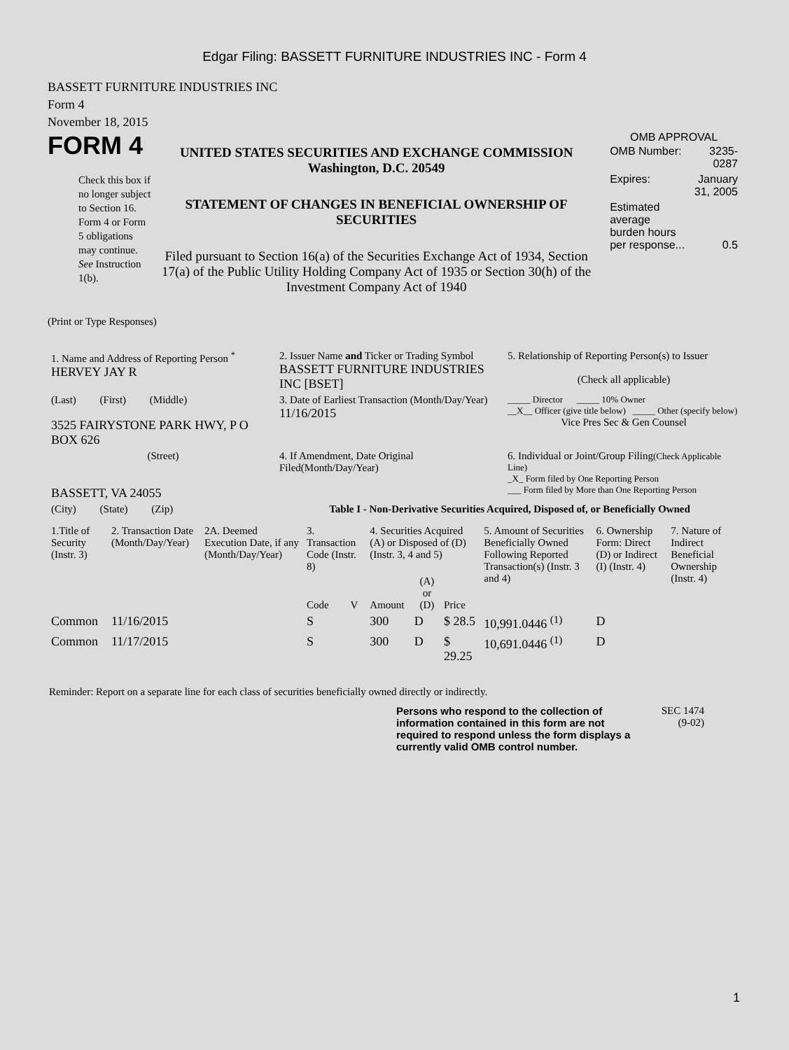Edgar Filing: BASSETT FURNITURE INDUSTRIES INC - Form 4
BASSETT FURNITURE INDUSTRIES INC
Form 4
November 18, 2015
FORM 4
Check this box if no longer subject to Section 16. Form 4 or Form 5 obligations may continue. See Instruction 1(b).
UNITED STATES SECURITIES AND EXCHANGE COMMISSION
Washington, D.C. 20549
STATEMENT OF CHANGES IN BENEFICIAL OWNERSHIP OF SECURITIES
Filed pursuant to Section 16(a) of the Securities Exchange Act of 1934, Section 17(a) of the Public Utility Holding Company Act of 1935 or Section 30(h) of the Investment Company Act of 1940
OMB APPROVAL
| OMB Number: | 3235-0287 |
| Expires: | January 31, 2005 |
| Estimated average burden hours per response... | 0.5 |
(Print or Type Responses)
| 1. Name and Address of Reporting Person <sup>*</sup> HERVEY JAY R | 2. Issuer Name and Ticker or Trading Symbol BASSETT FURNITURE INDUSTRIES INC [BSET] | 5. Relationship of Reporting Person(s) to Issuer (Check all applicable) |
| (Last) (First) (Middle) 3525 FAIRYSTONE PARK HWY, P O BOX 626 | 3. Date of Earliest Transaction (Month/Day/Year) 11/16/2015 | _____ Director _____ 10% Owner __X__ Officer (give title below) _____ Other (specify below) Vice Pres Sec & Gen Counsel |
| (Street) BASSETT, VA 24055 | 4. If Amendment, Date Original Filed(Month/Day/Year) | 6. Individual or Joint/Group Filing (Check Applicable Line) _X_ Form filed by One Reporting Person ___ Form filed by More than One Reporting Person |
| (City) (State) (Zip) | Table I - Non-Derivative Securities Acquired, Disposed of, or Beneficially Owned | |
| 1.Title of Security (Instr. 3) | 2. Transaction Date (Month/Day/Year) | 2A. Deemed Execution Date, if any (Month/Day/Year) | 3. Transaction Code (Instr. 8) | | 4. Securities Acquired (A) or Disposed of (D) (Instr. 3, 4 and 5) | | | 5. Amount of Securities Beneficially Owned Following Reported Transaction(s) (Instr. 3 and 4) | 6. Ownership Form: Direct (D) or Indirect (I) (Instr. 4) | 7. Nature of Indirect Beneficial Ownership (Instr. 4) |
| --- | --- | --- | --- | --- | --- | --- | --- | --- | --- | --- |
| | | | Code | V | Amount | (A) or (D) | Price | | | |
| Common | 11/16/2015 | | S | | 300 | D | $ 28.5 | 10,991.0446 <sup>(1)</sup> | D | |
| Common | 11/17/2015 | | S | | 300 | D | $ 29.25 | 10,691.0446 <sup>(1)</sup> | D | |
Reminder: Report on a separate line for each class of securities beneficially owned directly or indirectly.
Persons who respond to the collection of information contained in this form are not required to respond unless the form displays a currently valid OMB control number.
SEC 1474 (9-02)
1